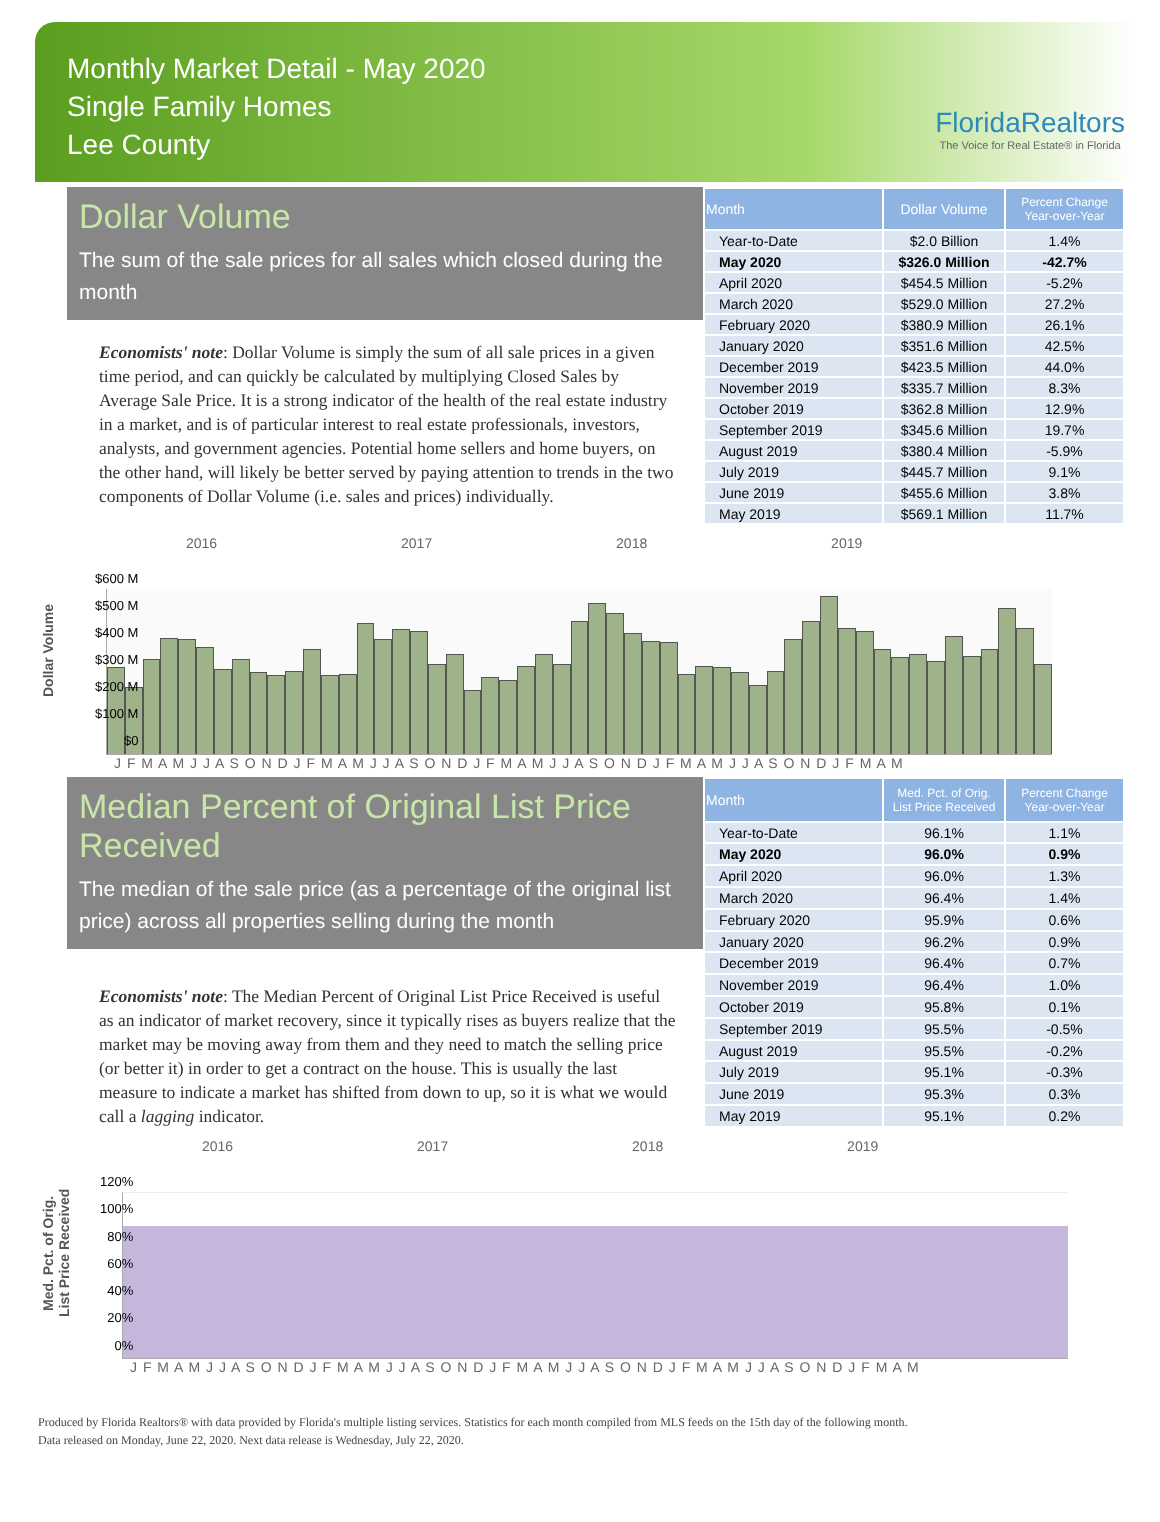Monthly Market Detail - May 2020
Single Family Homes
Lee County
FloridaRealtors
The Voice for Real Estate® in Florida
Dollar Volume
The sum of the sale prices for all sales which closed during the month
Economists' note: Dollar Volume is simply the sum of all sale prices in a given time period, and can quickly be calculated by multiplying Closed Sales by Average Sale Price. It is a strong indicator of the health of the real estate industry in a market, and is of particular interest to real estate professionals, investors, analysts, and government agencies. Potential home sellers and home buyers, on the other hand, will likely be better served by paying attention to trends in the two components of Dollar Volume (i.e. sales and prices) individually.
| Month | Dollar Volume | Percent Change Year-over-Year |
| --- | --- | --- |
| Year-to-Date | $2.0 Billion | 1.4% |
| May 2020 | $326.0 Million | -42.7% |
| April 2020 | $454.5 Million | -5.2% |
| March 2020 | $529.0 Million | 27.2% |
| February 2020 | $380.9 Million | 26.1% |
| January 2020 | $351.6 Million | 42.5% |
| December 2019 | $423.5 Million | 44.0% |
| November 2019 | $335.7 Million | 8.3% |
| October 2019 | $362.8 Million | 12.9% |
| September 2019 | $345.6 Million | 19.7% |
| August 2019 | $380.4 Million | -5.9% |
| July 2019 | $445.7 Million | 9.1% |
| June 2019 | $455.6 Million | 3.8% |
| May 2019 | $569.1 Million | 11.7% |
Dollar Volume
$600 M
$500 M
$400 M
$300 M
$200 M
$100 M
$0
2016 2017 2018 2019
J F M A M J J A S O N D J F M A M J J A S O N D J F M A M J J A S O N D J F M A M J J A S O N D J F M A M
Median Percent of Original List Price Received
The median of the sale price (as a percentage of the original list price) across all properties selling during the month
Economists' note: The Median Percent of Original List Price Received is useful as an indicator of market recovery, since it typically rises as buyers realize that the market may be moving away from them and they need to match the selling price (or better it) in order to get a contract on the house. This is usually the last measure to indicate a market has shifted from down to up, so it is what we would call a lagging indicator.
| Month | Med. Pct. of Orig. List Price Received | Percent Change Year-over-Year |
| --- | --- | --- |
| Year-to-Date | 96.1% | 1.1% |
| May 2020 | 96.0% | 0.9% |
| April 2020 | 96.0% | 1.3% |
| March 2020 | 96.4% | 1.4% |
| February 2020 | 95.9% | 0.6% |
| January 2020 | 96.2% | 0.9% |
| December 2019 | 96.4% | 0.7% |
| November 2019 | 96.4% | 1.0% |
| October 2019 | 95.8% | 0.1% |
| September 2019 | 95.5% | -0.5% |
| August 2019 | 95.5% | -0.2% |
| July 2019 | 95.1% | -0.3% |
| June 2019 | 95.3% | 0.3% |
| May 2019 | 95.1% | 0.2% |
Med. Pct. of Orig.
List Price Received
120%
100%
80%
60%
40%
20%
0%
2016 2017 2018 2019
J F M A M J J A S O N D J F M A M J J A S O N D J F M A M J J A S O N D J F M A M J J A S O N D J F M A M
Produced by Florida Realtors® with data provided by Florida's multiple listing services. Statistics for each month compiled from MLS feeds on the 15th day of the following month.
Data released on Monday, June 22, 2020. Next data release is Wednesday, July 22, 2020.